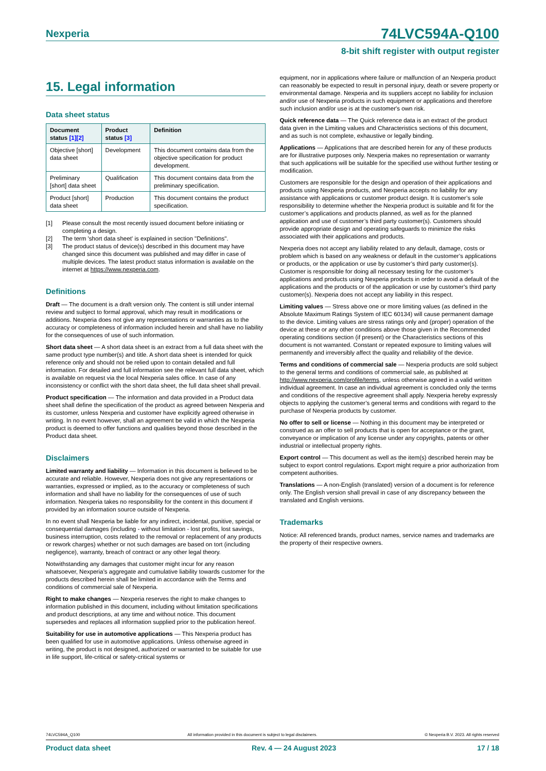Nexperia 74LVC594A-Q100
8-bit shift register with output register
15. Legal information
Data sheet status
| Document status [1][2] | Product status [3] | Definition |
| --- | --- | --- |
| Objective [short] data sheet | Development | This document contains data from the objective specification for product development. |
| Preliminary [short] data sheet | Qualification | This document contains data from the preliminary specification. |
| Product [short] data sheet | Production | This document contains the product specification. |
[1] Please consult the most recently issued document before initiating or completing a design.
[2] The term 'short data sheet' is explained in section "Definitions".
[3] The product status of device(s) described in this document may have changed since this document was published and may differ in case of multiple devices. The latest product status information is available on the internet at https://www.nexperia.com.
Definitions
Draft — The document is a draft version only. The content is still under internal review and subject to formal approval, which may result in modifications or additions. Nexperia does not give any representations or warranties as to the accuracy or completeness of information included herein and shall have no liability for the consequences of use of such information.
Short data sheet — A short data sheet is an extract from a full data sheet with the same product type number(s) and title. A short data sheet is intended for quick reference only and should not be relied upon to contain detailed and full information. For detailed and full information see the relevant full data sheet, which is available on request via the local Nexperia sales office. In case of any inconsistency or conflict with the short data sheet, the full data sheet shall prevail.
Product specification — The information and data provided in a Product data sheet shall define the specification of the product as agreed between Nexperia and its customer, unless Nexperia and customer have explicitly agreed otherwise in writing. In no event however, shall an agreement be valid in which the Nexperia product is deemed to offer functions and qualities beyond those described in the Product data sheet.
Disclaimers
Limited warranty and liability — Information in this document is believed to be accurate and reliable. However, Nexperia does not give any representations or warranties, expressed or implied, as to the accuracy or completeness of such information and shall have no liability for the consequences of use of such information. Nexperia takes no responsibility for the content in this document if provided by an information source outside of Nexperia.
In no event shall Nexperia be liable for any indirect, incidental, punitive, special or consequential damages (including - without limitation - lost profits, lost savings, business interruption, costs related to the removal or replacement of any products or rework charges) whether or not such damages are based on tort (including negligence), warranty, breach of contract or any other legal theory.
Notwithstanding any damages that customer might incur for any reason whatsoever, Nexperia’s aggregate and cumulative liability towards customer for the products described herein shall be limited in accordance with the Terms and conditions of commercial sale of Nexperia.
Right to make changes — Nexperia reserves the right to make changes to information published in this document, including without limitation specifications and product descriptions, at any time and without notice. This document supersedes and replaces all information supplied prior to the publication hereof.
Suitability for use in automotive applications — This Nexperia product has been qualified for use in automotive applications. Unless otherwise agreed in writing, the product is not designed, authorized or warranted to be suitable for use in life support, life-critical or safety-critical systems or
equipment, nor in applications where failure or malfunction of an Nexperia product can reasonably be expected to result in personal injury, death or severe property or environmental damage. Nexperia and its suppliers accept no liability for inclusion and/or use of Nexperia products in such equipment or applications and therefore such inclusion and/or use is at the customer's own risk.
Quick reference data — The Quick reference data is an extract of the product data given in the Limiting values and Characteristics sections of this document, and as such is not complete, exhaustive or legally binding.
Applications — Applications that are described herein for any of these products are for illustrative purposes only. Nexperia makes no representation or warranty that such applications will be suitable for the specified use without further testing or modification.
Customers are responsible for the design and operation of their applications and products using Nexperia products, and Nexperia accepts no liability for any assistance with applications or customer product design. It is customer’s sole responsibility to determine whether the Nexperia product is suitable and fit for the customer’s applications and products planned, as well as for the planned application and use of customer’s third party customer(s). Customers should provide appropriate design and operating safeguards to minimize the risks associated with their applications and products.
Nexperia does not accept any liability related to any default, damage, costs or problem which is based on any weakness or default in the customer’s applications or products, or the application or use by customer’s third party customer(s). Customer is responsible for doing all necessary testing for the customer’s applications and products using Nexperia products in order to avoid a default of the applications and the products or of the application or use by customer’s third party customer(s). Nexperia does not accept any liability in this respect.
Limiting values — Stress above one or more limiting values (as defined in the Absolute Maximum Ratings System of IEC 60134) will cause permanent damage to the device. Limiting values are stress ratings only and (proper) operation of the device at these or any other conditions above those given in the Recommended operating conditions section (if present) or the Characteristics sections of this document is not warranted. Constant or repeated exposure to limiting values will permanently and irreversibly affect the quality and reliability of the device.
Terms and conditions of commercial sale — Nexperia products are sold subject to the general terms and conditions of commercial sale, as published at http://www.nexperia.com/profile/terms, unless otherwise agreed in a valid written individual agreement. In case an individual agreement is concluded only the terms and conditions of the respective agreement shall apply. Nexperia hereby expressly objects to applying the customer’s general terms and conditions with regard to the purchase of Nexperia products by customer.
No offer to sell or license — Nothing in this document may be interpreted or construed as an offer to sell products that is open for acceptance or the grant, conveyance or implication of any license under any copyrights, patents or other industrial or intellectual property rights.
Export control — This document as well as the item(s) described herein may be subject to export control regulations. Export might require a prior authorization from competent authorities.
Translations — A non-English (translated) version of a document is for reference only. The English version shall prevail in case of any discrepancy between the translated and English versions.
Trademarks
Notice: All referenced brands, product names, service names and trademarks are the property of their respective owners.
74LVC594A_Q100 All information provided in this document is subject to legal disclaimers. © Nexperia B.V. 2023. All rights reserved
Product data sheet Rev. 4 — 24 August 2023 17 / 18